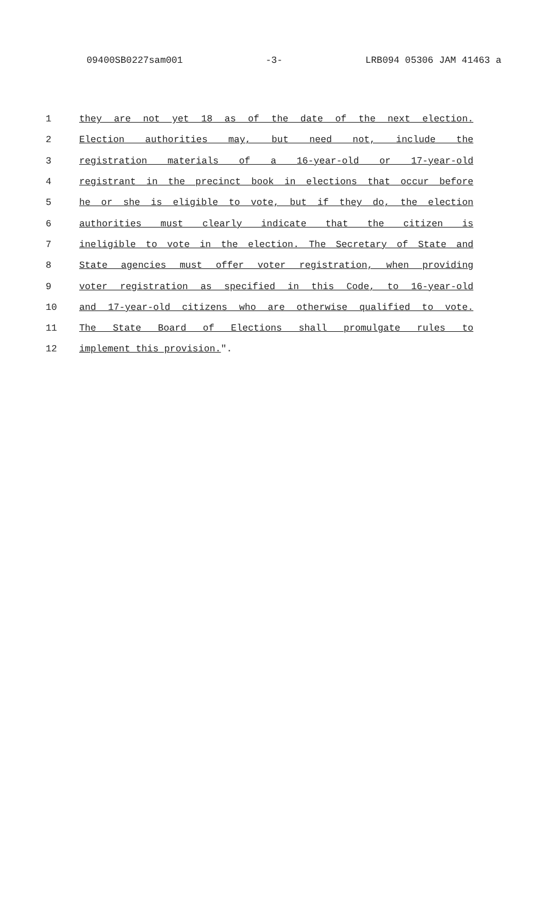09400SB0227sam001 -3- LRB094 05306 JAM 41463 a
1 they are not yet 18 as of the date of the next election.
2 Election authorities may, but need not, include the
3 registration materials of a 16-year-old or 17-year-old
4 registrant in the precinct book in elections that occur before
5 he or she is eligible to vote, but if they do, the election
6 authorities must clearly indicate that the citizen is
7 ineligible to vote in the election. The Secretary of State and
8 State agencies must offer voter registration, when providing
9 voter registration as specified in this Code, to 16-year-old
10 and 17-year-old citizens who are otherwise qualified to vote.
11 The State Board of Elections shall promulgate rules to
12 implement this provision.".